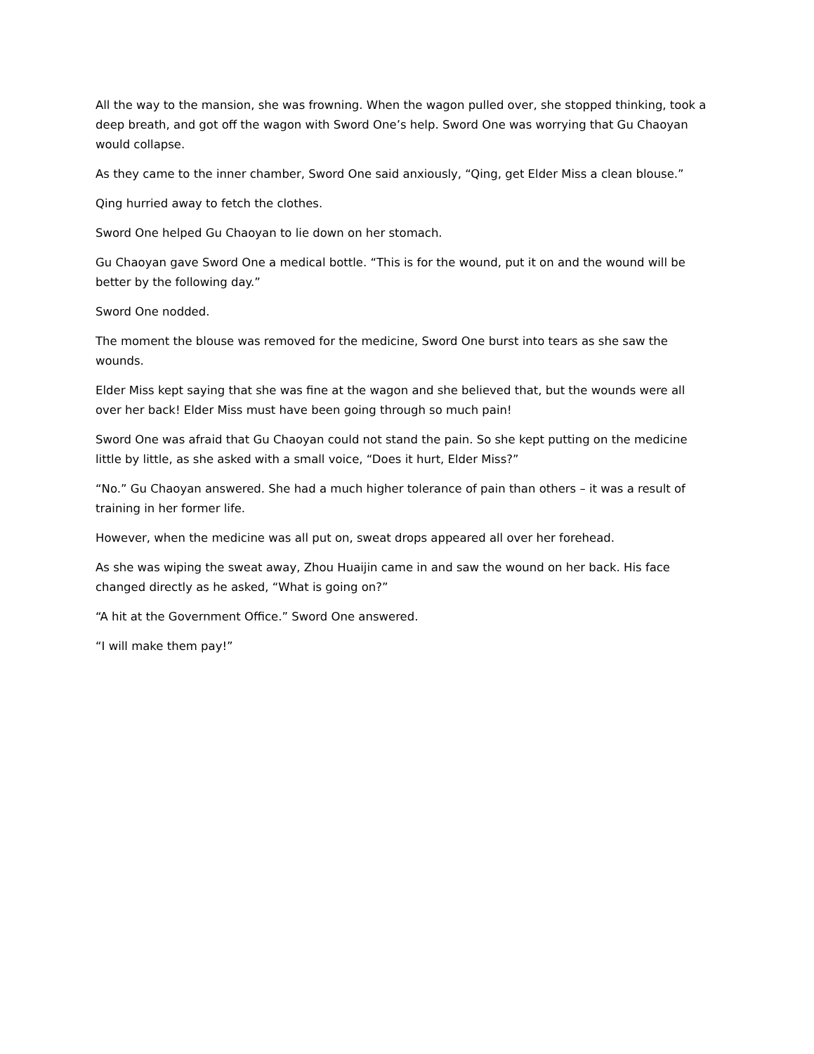All the way to the mansion, she was frowning. When the wagon pulled over, she stopped thinking, took a deep breath, and got off the wagon with Sword One’s help. Sword One was worrying that Gu Chaoyan would collapse.
As they came to the inner chamber, Sword One said anxiously, “Qing, get Elder Miss a clean blouse.”
Qing hurried away to fetch the clothes.
Sword One helped Gu Chaoyan to lie down on her stomach.
Gu Chaoyan gave Sword One a medical bottle. “This is for the wound, put it on and the wound will be better by the following day.”
Sword One nodded.
The moment the blouse was removed for the medicine, Sword One burst into tears as she saw the wounds.
Elder Miss kept saying that she was fine at the wagon and she believed that, but the wounds were all over her back! Elder Miss must have been going through so much pain!
Sword One was afraid that Gu Chaoyan could not stand the pain. So she kept putting on the medicine little by little, as she asked with a small voice, “Does it hurt, Elder Miss?”
“No.” Gu Chaoyan answered. She had a much higher tolerance of pain than others – it was a result of training in her former life.
However, when the medicine was all put on, sweat drops appeared all over her forehead.
As she was wiping the sweat away, Zhou Huaijin came in and saw the wound on her back. His face changed directly as he asked, “What is going on?”
“A hit at the Government Office.” Sword One answered.
“I will make them pay!”